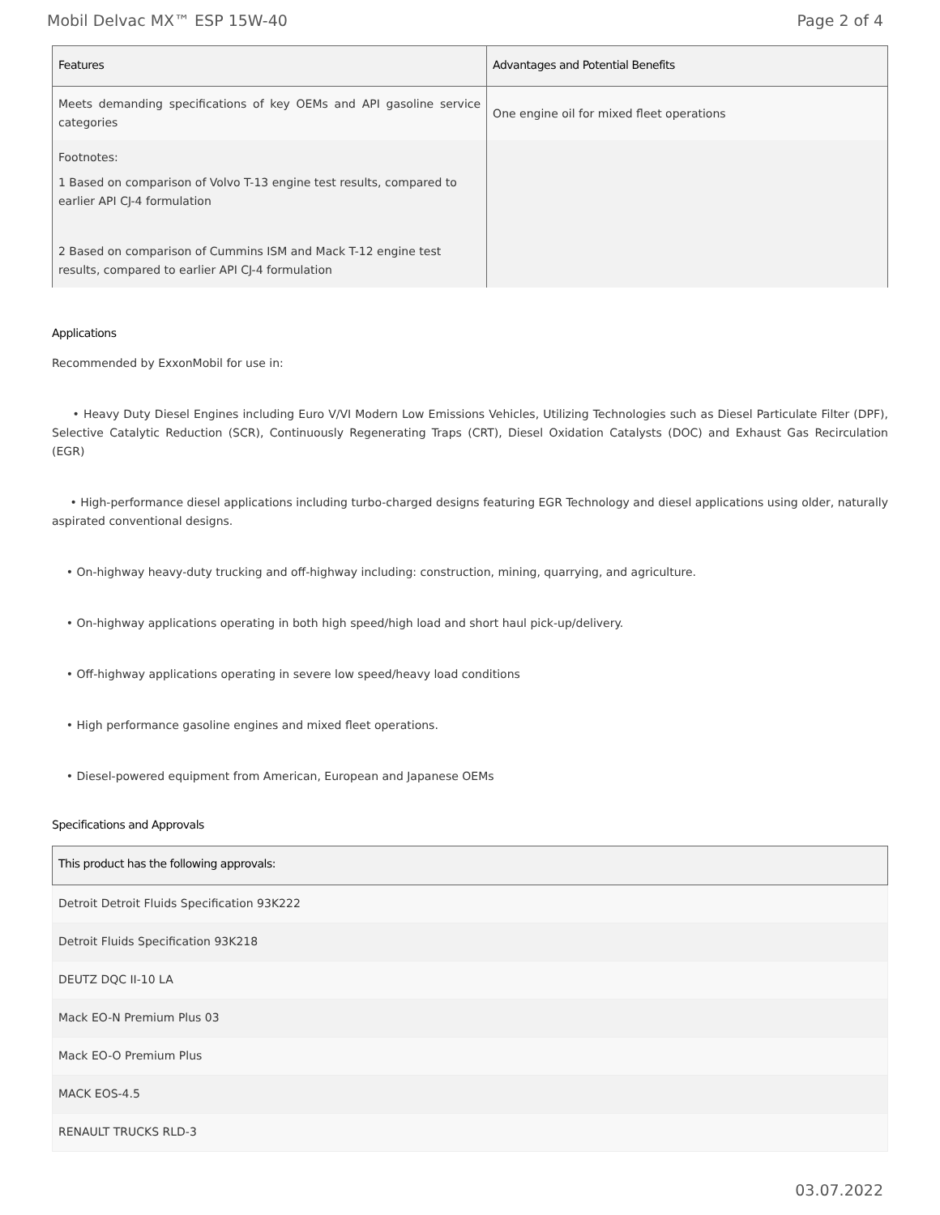Mobil Delvac MX™ ESP 15W-40 Page 2 of 4
| Features | Advantages and Potential Benefits |
| --- | --- |
| Meets demanding specifications of key OEMs and API gasoline service categories | One engine oil for mixed fleet operations |
| Footnotes: 1 Based on comparison of Volvo T-13 engine test results, compared to earlier API CJ-4 formulation 2 Based on comparison of Cummins ISM and Mack T-12 engine test results, compared to earlier API CJ-4 formulation | |
Applications
Recommended by ExxonMobil for use in:
• Heavy Duty Diesel Engines including Euro V/VI Modern Low Emissions Vehicles, Utilizing Technologies such as Diesel Particulate Filter (DPF), Selective Catalytic Reduction (SCR), Continuously Regenerating Traps (CRT), Diesel Oxidation Catalysts (DOC) and Exhaust Gas Recirculation (EGR)
• High-performance diesel applications including turbo-charged designs featuring EGR Technology and diesel applications using older, naturally aspirated conventional designs.
• On-highway heavy-duty trucking and off-highway including: construction, mining, quarrying, and agriculture.
• On-highway applications operating in both high speed/high load and short haul pick-up/delivery.
• Off-highway applications operating in severe low speed/heavy load conditions
• High performance gasoline engines and mixed fleet operations.
• Diesel-powered equipment from American, European and Japanese OEMs
Specifications and Approvals
| This product has the following approvals: |
| --- |
| Detroit Detroit Fluids Specification 93K222 |
| Detroit Fluids Specification 93K218 |
| DEUTZ DQC II-10 LA |
| Mack EO-N Premium Plus 03 |
| Mack EO-O Premium Plus |
| MACK EOS-4.5 |
| RENAULT TRUCKS RLD-3 |
03.07.2022